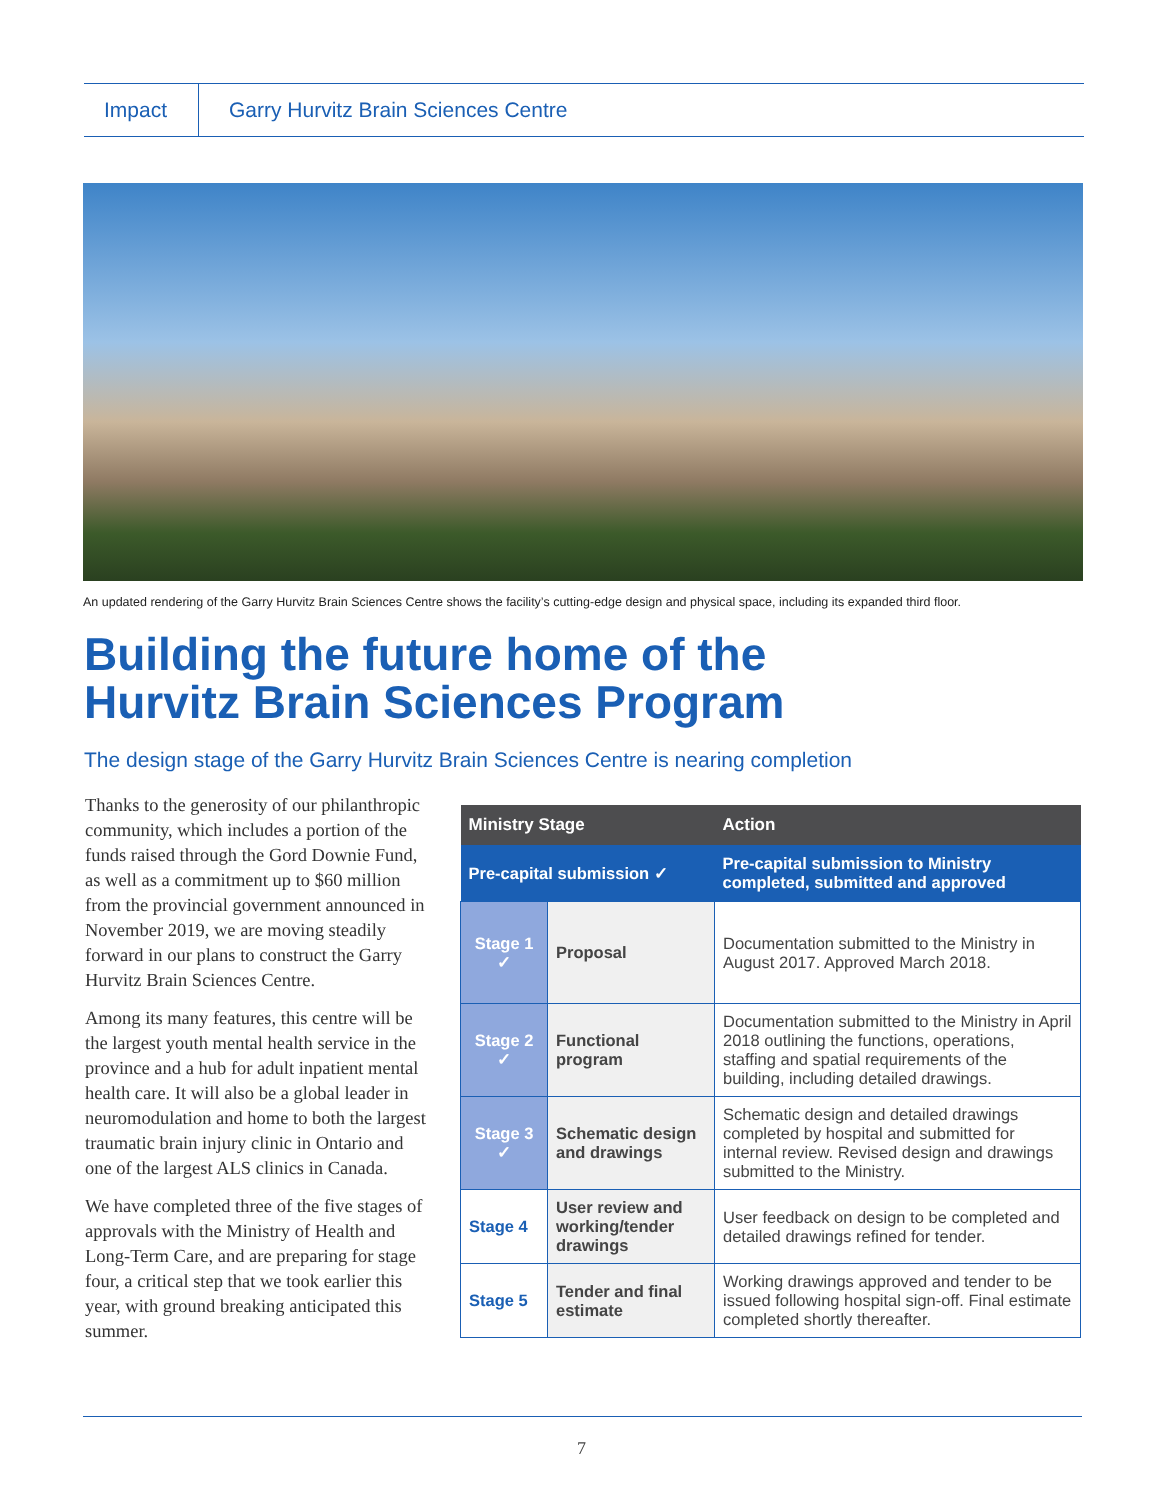Impact
Garry Hurvitz Brain Sciences Centre
An updated rendering of the Garry Hurvitz Brain Sciences Centre shows the facility’s cutting-edge design and physical space, including its expanded third floor.
Building the future home of the
Hurvitz Brain Sciences Program
The design stage of the Garry Hurvitz Brain Sciences Centre is nearing completion
Thanks to the generosity of our philanthropic community, which includes a portion of the funds raised through the Gord Downie Fund, as well as a commitment up to $60 million from the provincial government announced in November 2019, we are moving steadily forward in our plans to construct the Garry Hurvitz Brain Sciences Centre.
Among its many features, this centre will be the largest youth mental health service in the province and a hub for adult inpatient mental health care. It will also be a global leader in neuromodulation and home to both the largest traumatic brain injury clinic in Ontario and one of the largest ALS clinics in Canada.
We have completed three of the five stages of approvals with the Ministry of Health and Long-Term Care, and are preparing for stage four, a critical step that we took earlier this year, with ground breaking anticipated this summer.
| Ministry Stage | | Action |
| --- | --- | --- |
| Pre-capital submission ✓ | | Pre-capital submission to Ministry completed, submitted and approved |
| Stage 1 ✓ | Proposal | Documentation submitted to the Ministry in August 2017. Approved March 2018. |
| Stage 2 ✓ | Functional program | Documentation submitted to the Ministry in April 2018 outlining the functions, operations, staffing and spatial requirements of the building, including detailed drawings. |
| Stage 3 ✓ | Schematic design and drawings | Schematic design and detailed drawings completed by hospital and submitted for internal review. Revised design and drawings submitted to the Ministry. |
| Stage 4 | User review and working/tender drawings | User feedback on design to be completed and detailed drawings refined for tender. |
| Stage 5 | Tender and final estimate | Working drawings approved and tender to be issued following hospital sign-off. Final estimate completed shortly thereafter. |
7